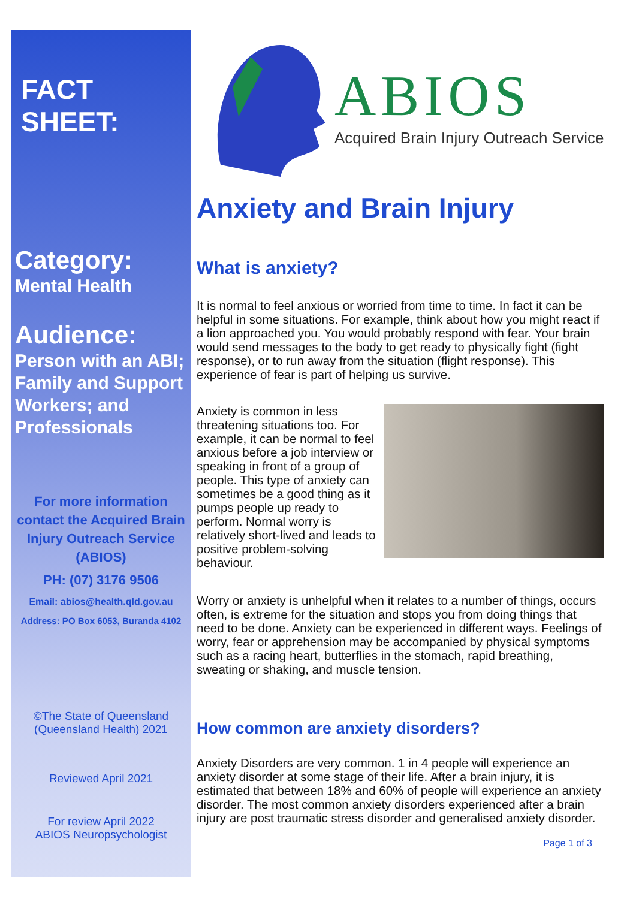FACT SHEET:
Category:
Mental Health
Audience:
Person with an ABI; Family and Support Workers; and Professionals
For more information contact the Acquired Brain Injury Outreach Service (ABIOS)
PH: (07) 3176 9506
Email: abios@health.qld.gov.au
Address: PO Box 6053, Buranda 4102
©The State of Queensland (Queensland Health) 2021
Reviewed April 2021
For review April 2022
ABIOS Neuropsychologist
ABIOS
Acquired Brain Injury Outreach Service
Anxiety and Brain Injury
What is anxiety?
It is normal to feel anxious or worried from time to time. In fact it can be helpful in some situations. For example, think about how you might react if a lion approached you. You would probably respond with fear. Your brain would send messages to the body to get ready to physically fight (fight response), or to run away from the situation (flight response). This experience of fear is part of helping us survive.
Anxiety is common in less threatening situations too. For example, it can be normal to feel anxious before a job interview or speaking in front of a group of people. This type of anxiety can sometimes be a good thing as it pumps people up ready to perform. Normal worry is relatively short-lived and leads to positive problem-solving behaviour.
Worry or anxiety is unhelpful when it relates to a number of things, occurs often, is extreme for the situation and stops you from doing things that need to be done. Anxiety can be experienced in different ways. Feelings of worry, fear or apprehension may be accompanied by physical symptoms such as a racing heart, butterflies in the stomach, rapid breathing, sweating or shaking, and muscle tension.
How common are anxiety disorders?
Anxiety Disorders are very common. 1 in 4 people will experience an anxiety disorder at some stage of their life. After a brain injury, it is estimated that between 18% and 60% of people will experience an anxiety disorder. The most common anxiety disorders experienced after a brain injury are post traumatic stress disorder and generalised anxiety disorder.
Page 1 of 3